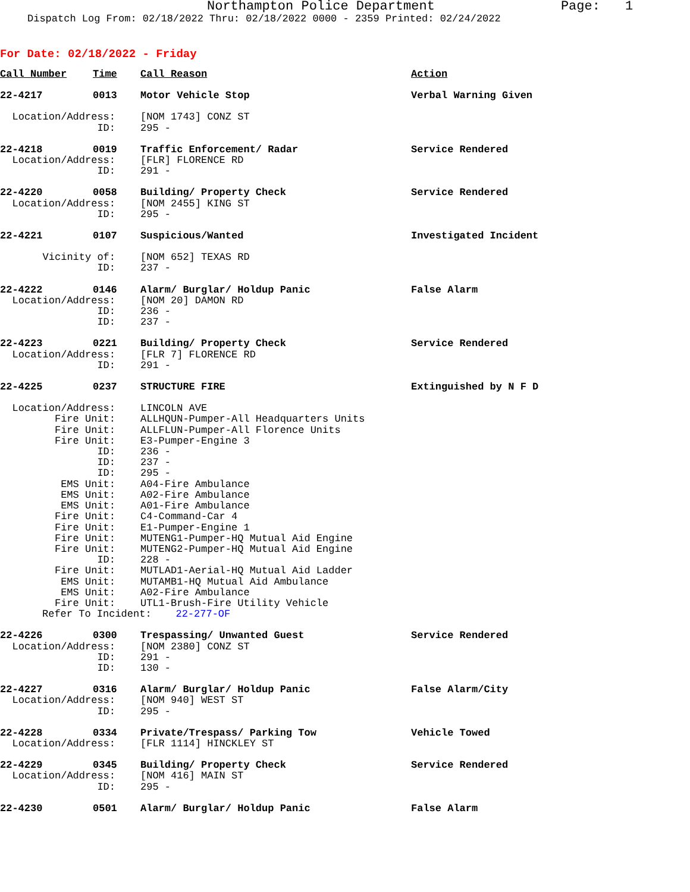Northampton Police Department Page: 1
Dispatch Log From: 02/18/2022 Thru: 02/18/2022 0000 - 2359 Printed: 02/24/2022
For Date: 02/18/2022 - Friday
| Call Number | Time | Call Reason | Action |
| 22-4217 | 0013 | Motor Vehicle Stop | Verbal Warning Given |
| Location/Address: | | [NOM 1743] CONZ ST | |
| ID: | | 295 - | |
| 22-4218 | 0019 | Traffic Enforcement/ Radar | Service Rendered |
| Location/Address: | | [FLR] FLORENCE RD | |
| ID: | | 291 - | |
| 22-4220 | 0058 | Building/ Property Check | Service Rendered |
| Location/Address: | | [NOM 2455] KING ST | |
| ID: | | 295 - | |
| 22-4221 | 0107 | Suspicious/Wanted | Investigated Incident |
| Vicinity of: | | [NOM 652] TEXAS RD | |
| ID: | | 237 - | |
| 22-4222 | 0146 | Alarm/ Burglar/ Holdup Panic | False Alarm |
| Location/Address: | | [NOM 20] DAMON RD | |
| ID: | | 236 - | |
| ID: | | 237 - | |
| 22-4223 | 0221 | Building/ Property Check | Service Rendered |
| Location/Address: | | [FLR 7] FLORENCE RD | |
| ID: | | 291 - | |
| 22-4225 | 0237 | STRUCTURE FIRE | Extinguished by N F D |
| Location/Address: | | LINCOLN AVE | |
| Fire Unit: | | ALLHQUN-Pumper-All Headquarters Units | |
| Fire Unit: | | ALLFLUN-Pumper-All Florence Units | |
| Fire Unit: | | E3-Pumper-Engine 3 | |
| ID: | | 236 - | |
| ID: | | 237 - | |
| ID: | | 295 - | |
| EMS Unit: | | A04-Fire Ambulance | |
| EMS Unit: | | A02-Fire Ambulance | |
| EMS Unit: | | A01-Fire Ambulance | |
| Fire Unit: | | C4-Command-Car 4 | |
| Fire Unit: | | E1-Pumper-Engine 1 | |
| Fire Unit: | | MUTENG1-Pumper-HQ Mutual Aid Engine | |
| Fire Unit: | | MUTENG2-Pumper-HQ Mutual Aid Engine | |
| ID: | | 228 - | |
| Fire Unit: | | MUTLAD1-Aerial-HQ Mutual Aid Ladder | |
| EMS Unit: | | MUTAMB1-HQ Mutual Aid Ambulance | |
| EMS Unit: | | A02-Fire Ambulance | |
| Fire Unit: | | UTL1-Brush-Fire Utility Vehicle | |
| Refer To Incident: 22-277-OF | | | |
| 22-4226 | 0300 | Trespassing/ Unwanted Guest | Service Rendered |
| Location/Address: | | [NOM 2380] CONZ ST | |
| ID: | | 291 - | |
| ID: | | 130 - | |
| 22-4227 | 0316 | Alarm/ Burglar/ Holdup Panic | False Alarm/City |
| Location/Address: | | [NOM 940] WEST ST | |
| ID: | | 295 - | |
| 22-4228 | 0334 | Private/Trespass/ Parking Tow | Vehicle Towed |
| Location/Address: | | [FLR 1114] HINCKLEY ST | |
| 22-4229 | 0345 | Building/ Property Check | Service Rendered |
| Location/Address: | | [NOM 416] MAIN ST | |
| ID: | | 295 - | |
| 22-4230 | 0501 | Alarm/ Burglar/ Holdup Panic | False Alarm |